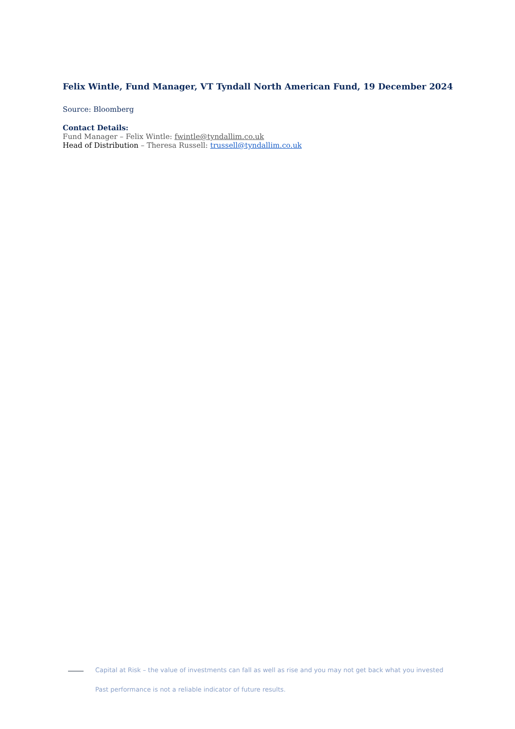Felix Wintle, Fund Manager, VT Tyndall North American Fund, 19 December 2024
Source: Bloomberg
Contact Details:
Fund Manager – Felix Wintle: fwintle@tyndallim.co.uk
Head of Distribution – Theresa Russell: trussell@tyndallim.co.uk
Capital at Risk – the value of investments can fall as well as rise and you may not get back what you invested
Past performance is not a reliable indicator of future results.